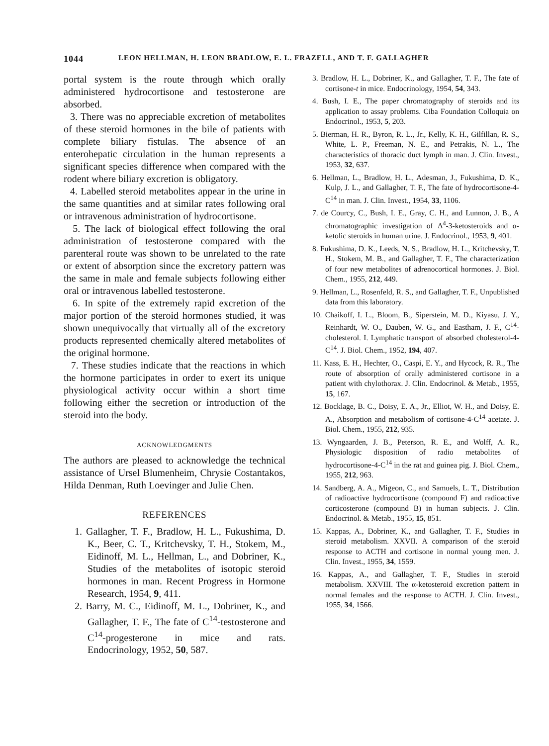1044 LEON HELLMAN, H. LEON BRADLOW, E. L. FRAZELL, AND T. F. GALLAGHER
portal system is the route through which orally administered hydrocortisone and testosterone are absorbed.
3. There was no appreciable excretion of metabolites of these steroid hormones in the bile of patients with complete biliary fistulas. The absence of an enterohepatic circulation in the human represents a significant species difference when compared with the rodent where biliary excretion is obligatory.
4. Labelled steroid metabolites appear in the urine in the same quantities and at similar rates following oral or intravenous administration of hydrocortisone.
5. The lack of biological effect following the oral administration of testosterone compared with the parenteral route was shown to be unrelated to the rate or extent of absorption since the excretory pattern was the same in male and female subjects following either oral or intravenous labelled testosterone.
6. In spite of the extremely rapid excretion of the major portion of the steroid hormones studied, it was shown unequivocally that virtually all of the excretory products represented chemically altered metabolites of the original hormone.
7. These studies indicate that the reactions in which the hormone participates in order to exert its unique physiological activity occur within a short time following either the secretion or introduction of the steroid into the body.
ACKNOWLEDGMENTS
The authors are pleased to acknowledge the technical assistance of Ursel Blumenheim, Chrysie Costantakos, Hilda Denman, Ruth Loevinger and Julie Chen.
REFERENCES
1. Gallagher, T. F., Bradlow, H. L., Fukushima, D. K., Beer, C. T., Kritchevsky, T. H., Stokem, M., Eidinoff, M. L., Hellman, L., and Dobriner, K., Studies of the metabolites of isotopic steroid hormones in man. Recent Progress in Hormone Research, 1954, 9, 411.
2. Barry, M. C., Eidinoff, M. L., Dobriner, K., and Gallagher, T. F., The fate of C<sup>14</sup>-testosterone and C<sup>14</sup>-progesterone in mice and rats. Endocrinology, 1952, 50, 587.
3. Bradlow, H. L., Dobriner, K., and Gallagher, T. F., The fate of cortisone-t in mice. Endocrinology, 1954, 54, 343.
4. Bush, I. E., The paper chromatography of steroids and its application to assay problems. Ciba Foundation Colloquia on Endocrinol., 1953, 5, 203.
5. Bierman, H. R., Byron, R. L., Jr., Kelly, K. H., Gilfillan, R. S., White, L. P., Freeman, N. E., and Petrakis, N. L., The characteristics of thoracic duct lymph in man. J. Clin. Invest., 1953, 32, 637.
6. Hellman, L., Bradlow, H. L., Adesman, J., Fukushima, D. K., Kulp, J. L., and Gallagher, T. F., The fate of hydrocortisone-4-C<sup>14</sup> in man. J. Clin. Invest., 1954, 33, 1106.
7. de Courcy, C., Bush, I. E., Gray, C. H., and Lunnon, J. B., A chromatographic investigation of Δ<sup>4</sup>-3-ketosteroids and α-ketolic steroids in human urine. J. Endocrinol., 1953, 9, 401.
8. Fukushima, D. K., Leeds, N. S., Bradlow, H. L., Kritchevsky, T. H., Stokem, M. B., and Gallagher, T. F., The characterization of four new metabolites of adrenocortical hormones. J. Biol. Chem., 1955, 212, 449.
9. Hellman, L., Rosenfeld, R. S., and Gallagher, T. F., Unpublished data from this laboratory.
10. Chaikoff, I. L., Bloom, B., Siperstein, M. D., Kiyasu, J. Y., Reinhardt, W. O., Dauben, W. G., and Eastham, J. F., C<sup>14</sup>-cholesterol. I. Lymphatic transport of absorbed cholesterol-4-C<sup>14</sup>. J. Biol. Chem., 1952, 194, 407.
11. Kass, E. H., Hechter, O., Caspi, E. Y., and Hycock, R. R., The route of absorption of orally administered cortisone in a patient with chylothorax. J. Clin. Endocrinol. & Metab., 1955, 15, 167.
12. Bocklage, B. C., Doisy, E. A., Jr., Elliot, W. H., and Doisy, E. A., Absorption and metabolism of cortisone-4-C<sup>14</sup> acetate. J. Biol. Chem., 1955, 212, 935.
13. Wyngaarden, J. B., Peterson, R. E., and Wolff, A. R., Physiologic disposition of radio metabolites of hydrocortisone-4-C<sup>14</sup> in the rat and guinea pig. J. Biol. Chem., 1955, 212, 963.
14. Sandberg, A. A., Migeon, C., and Samuels, L. T., Distribution of radioactive hydrocortisone (compound F) and radioactive corticosterone (compound B) in human subjects. J. Clin. Endocrinol. & Metab., 1955, 15, 851.
15. Kappas, A., Dobriner, K., and Gallagher, T. F., Studies in steroid metabolism. XXVII. A comparison of the steroid response to ACTH and cortisone in normal young men. J. Clin. Invest., 1955, 34, 1559.
16. Kappas, A., and Gallagher, T. F., Studies in steroid metabolism. XXVIII. The α-ketosteroid excretion pattern in normal females and the response to ACTH. J. Clin. Invest., 1955, 34, 1566.